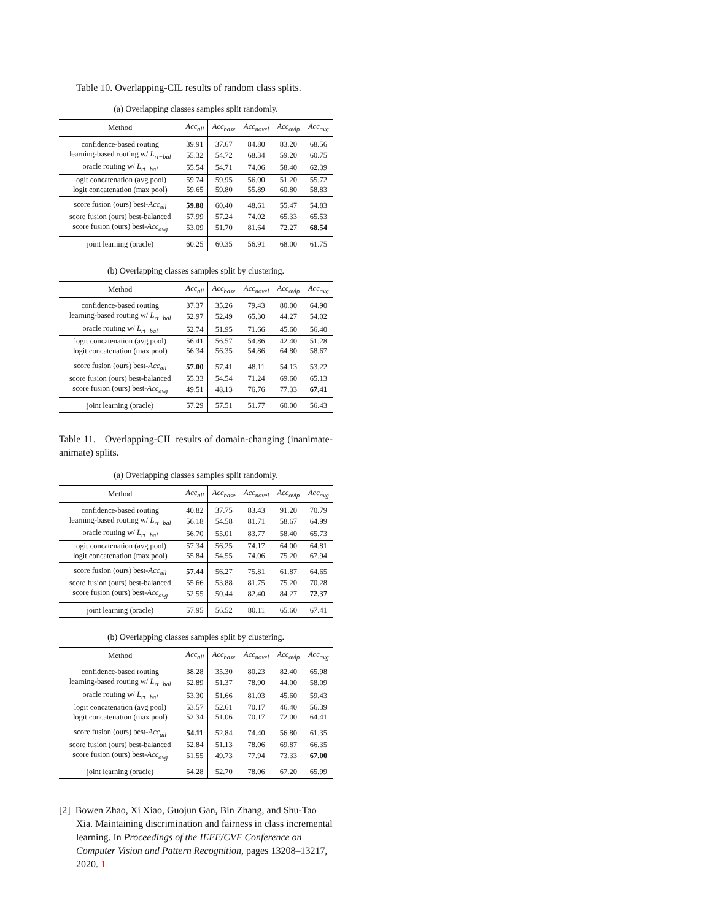Table 10. Overlapping-CIL results of random class splits.
(a) Overlapping classes samples split randomly.
| Method | Acc<sub>all</sub> | Acc<sub>base</sub> | Acc<sub>novel</sub> | Acc<sub>ovlp</sub> | Acc<sub>avg</sub> |
| --- | --- | --- | --- | --- | --- |
| confidence-based routing | 39.91 | 37.67 | 84.80 | 83.20 | 68.56 |
| learning-based routing w/ L<sub>rt−bal</sub> | 55.32 | 54.72 | 68.34 | 59.20 | 60.75 |
| oracle routing w/ L<sub>rt−bal</sub> | 55.54 | 54.71 | 74.06 | 58.40 | 62.39 |
| logit concatenation (avg pool) | 59.74 | 59.95 | 56.00 | 51.20 | 55.72 |
| logit concatenation (max pool) | 59.65 | 59.80 | 55.89 | 60.80 | 58.83 |
| score fusion (ours) best- Acc<sub>all</sub> | 59.88 | 60.40 | 48.61 | 55.47 | 54.83 |
| score fusion (ours) best-balanced | 57.99 | 57.24 | 74.02 | 65.33 | 65.53 |
| score fusion (ours) best- Acc<sub>avg</sub> | 53.09 | 51.70 | 81.64 | 72.27 | 68.54 |
| joint learning (oracle) | 60.25 | 60.35 | 56.91 | 68.00 | 61.75 |
(b) Overlapping classes samples split by clustering.
| Method | Acc<sub>all</sub> | Acc<sub>base</sub> | Acc<sub>novel</sub> | Acc<sub>ovlp</sub> | Acc<sub>avg</sub> |
| --- | --- | --- | --- | --- | --- |
| confidence-based routing | 37.37 | 35.26 | 79.43 | 80.00 | 64.90 |
| learning-based routing w/ L<sub>rt−bal</sub> | 52.97 | 52.49 | 65.30 | 44.27 | 54.02 |
| oracle routing w/ L<sub>rt−bal</sub> | 52.74 | 51.95 | 71.66 | 45.60 | 56.40 |
| logit concatenation (avg pool) | 56.41 | 56.57 | 54.86 | 42.40 | 51.28 |
| logit concatenation (max pool) | 56.34 | 56.35 | 54.86 | 64.80 | 58.67 |
| score fusion (ours) best- Acc<sub>all</sub> | 57.00 | 57.41 | 48.11 | 54.13 | 53.22 |
| score fusion (ours) best-balanced | 55.33 | 54.54 | 71.24 | 69.60 | 65.13 |
| score fusion (ours) best- Acc<sub>avg</sub> | 49.51 | 48.13 | 76.76 | 77.33 | 67.41 |
| joint learning (oracle) | 57.29 | 57.51 | 51.77 | 60.00 | 56.43 |
Table 11. Overlapping-CIL results of domain-changing (inanimate-animate) splits.
(a) Overlapping classes samples split randomly.
| Method | Acc<sub>all</sub> | Acc<sub>base</sub> | Acc<sub>novel</sub> | Acc<sub>ovlp</sub> | Acc<sub>avg</sub> |
| --- | --- | --- | --- | --- | --- |
| confidence-based routing | 40.82 | 37.75 | 83.43 | 91.20 | 70.79 |
| learning-based routing w/ L<sub>rt−bal</sub> | 56.18 | 54.58 | 81.71 | 58.67 | 64.99 |
| oracle routing w/ L<sub>rt−bal</sub> | 56.70 | 55.01 | 83.77 | 58.40 | 65.73 |
| logit concatenation (avg pool) | 57.34 | 56.25 | 74.17 | 64.00 | 64.81 |
| logit concatenation (max pool) | 55.84 | 54.55 | 74.06 | 75.20 | 67.94 |
| score fusion (ours) best- Acc<sub>all</sub> | 57.44 | 56.27 | 75.81 | 61.87 | 64.65 |
| score fusion (ours) best-balanced | 55.66 | 53.88 | 81.75 | 75.20 | 70.28 |
| score fusion (ours) best- Acc<sub>avg</sub> | 52.55 | 50.44 | 82.40 | 84.27 | 72.37 |
| joint learning (oracle) | 57.95 | 56.52 | 80.11 | 65.60 | 67.41 |
(b) Overlapping classes samples split by clustering.
| Method | Acc<sub>all</sub> | Acc<sub>base</sub> | Acc<sub>novel</sub> | Acc<sub>ovlp</sub> | Acc<sub>avg</sub> |
| --- | --- | --- | --- | --- | --- |
| confidence-based routing | 38.28 | 35.30 | 80.23 | 82.40 | 65.98 |
| learning-based routing w/ L<sub>rt−bal</sub> | 52.89 | 51.37 | 78.90 | 44.00 | 58.09 |
| oracle routing w/ L<sub>rt−bal</sub> | 53.30 | 51.66 | 81.03 | 45.60 | 59.43 |
| logit concatenation (avg pool) | 53.57 | 52.61 | 70.17 | 46.40 | 56.39 |
| logit concatenation (max pool) | 52.34 | 51.06 | 70.17 | 72.00 | 64.41 |
| score fusion (ours) best- Acc<sub>all</sub> | 54.11 | 52.84 | 74.40 | 56.80 | 61.35 |
| score fusion (ours) best-balanced | 52.84 | 51.13 | 78.06 | 69.87 | 66.35 |
| score fusion (ours) best- Acc<sub>avg</sub> | 51.55 | 49.73 | 77.94 | 73.33 | 67.00 |
| joint learning (oracle) | 54.28 | 52.70 | 78.06 | 67.20 | 65.99 |
[2] Bowen Zhao, Xi Xiao, Guojun Gan, Bin Zhang, and Shu-Tao Xia. Maintaining discrimination and fairness in class incremental learning. In Proceedings of the IEEE/CVF Conference on Computer Vision and Pattern Recognition, pages 13208–13217, 2020. 1